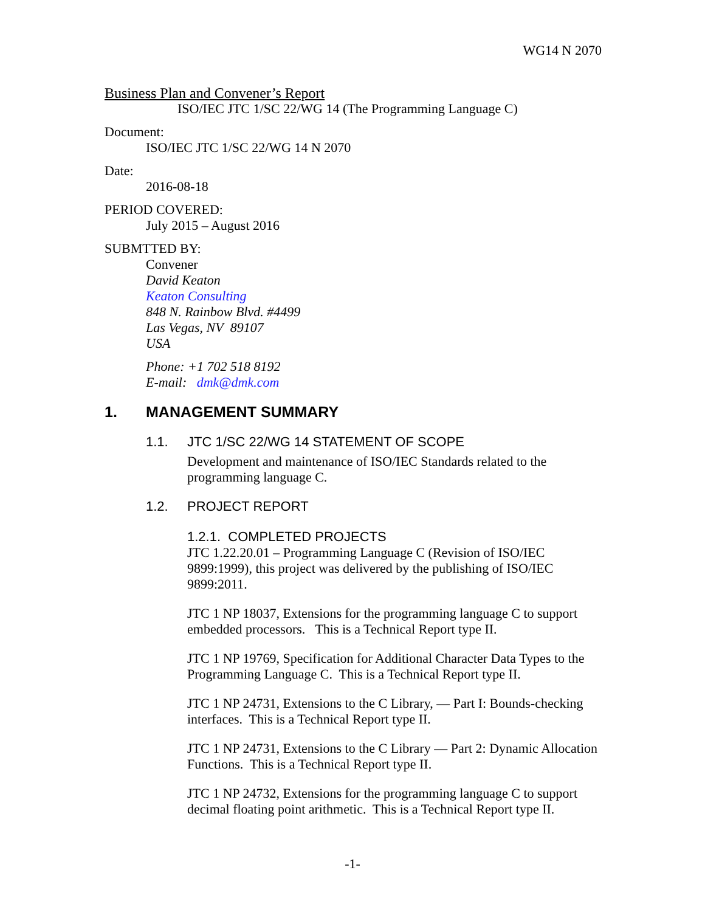WG14 N 2070
Business Plan and Convener’s Report
ISO/IEC JTC 1/SC 22/WG 14 (The Programming Language C)
Document:
ISO/IEC JTC 1/SC 22/WG 14 N 2070
Date:
2016-08-18
PERIOD COVERED:
July 2015 – August 2016
SUBMTTED BY:
Convener
David Keaton
Keaton Consulting
848 N. Rainbow Blvd. #4499
Las Vegas, NV 89107
USA
Phone: +1 702 518 8192
E-mail: dmk@dmk.com
1. MANAGEMENT SUMMARY
1.1. JTC 1/SC 22/WG 14 STATEMENT OF SCOPE
Development and maintenance of ISO/IEC Standards related to the programming language C.
1.2. PROJECT REPORT
1.2.1. COMPLETED PROJECTS
JTC 1.22.20.01 – Programming Language C (Revision of ISO/IEC 9899:1999), this project was delivered by the publishing of ISO/IEC 9899:2011.
JTC 1 NP 18037, Extensions for the programming language C to support embedded processors. This is a Technical Report type II.
JTC 1 NP 19769, Specification for Additional Character Data Types to the Programming Language C. This is a Technical Report type II.
JTC 1 NP 24731, Extensions to the C Library, — Part I: Bounds-checking interfaces. This is a Technical Report type II.
JTC 1 NP 24731, Extensions to the C Library — Part 2: Dynamic Allocation Functions. This is a Technical Report type II.
JTC 1 NP 24732, Extensions for the programming language C to support decimal floating point arithmetic. This is a Technical Report type II.
-1-